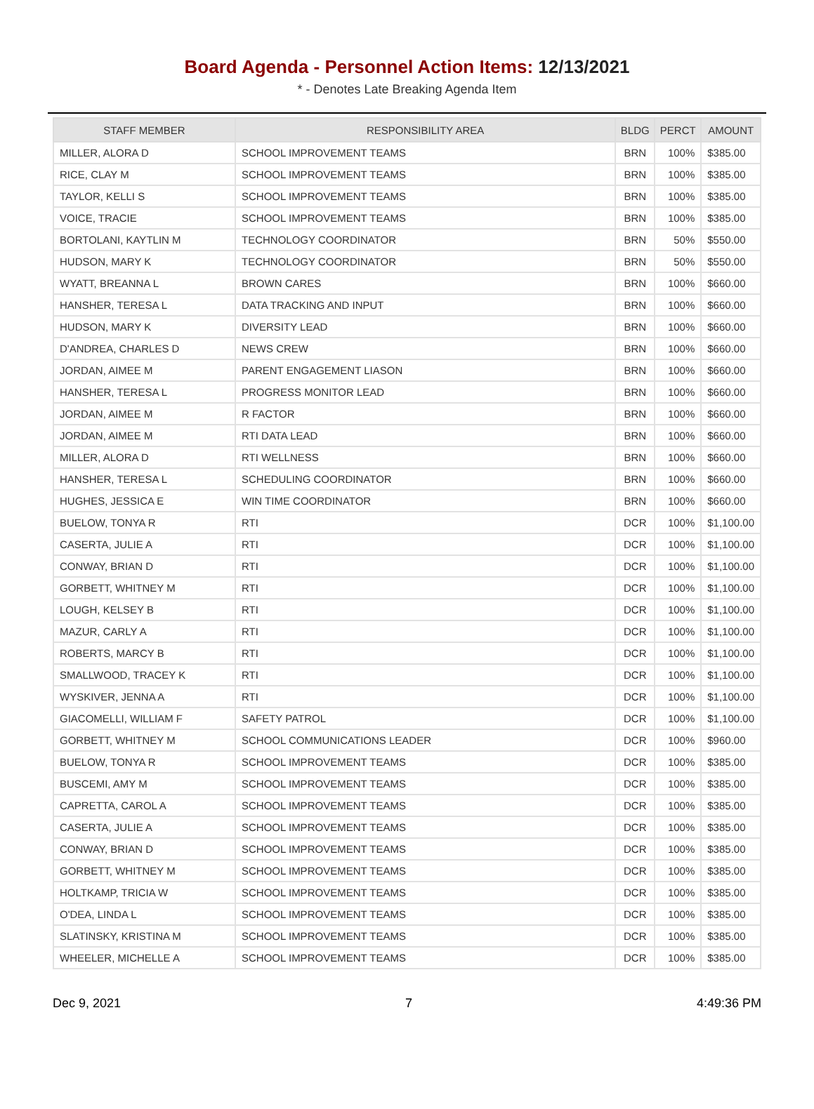Board Agenda - Personnel Action Items: 12/13/2021
* - Denotes Late Breaking Agenda Item
| STAFF MEMBER | RESPONSIBILITY AREA | BLDG | PERCT | AMOUNT |
| --- | --- | --- | --- | --- |
| MILLER, ALORA D | SCHOOL IMPROVEMENT TEAMS | BRN | 100% | $385.00 |
| RICE, CLAY M | SCHOOL IMPROVEMENT TEAMS | BRN | 100% | $385.00 |
| TAYLOR, KELLI S | SCHOOL IMPROVEMENT TEAMS | BRN | 100% | $385.00 |
| VOICE, TRACIE | SCHOOL IMPROVEMENT TEAMS | BRN | 100% | $385.00 |
| BORTOLANI, KAYTLIN M | TECHNOLOGY COORDINATOR | BRN | 50% | $550.00 |
| HUDSON, MARY K | TECHNOLOGY COORDINATOR | BRN | 50% | $550.00 |
| WYATT, BREANNA L | BROWN CARES | BRN | 100% | $660.00 |
| HANSHER, TERESA L | DATA TRACKING AND INPUT | BRN | 100% | $660.00 |
| HUDSON, MARY K | DIVERSITY LEAD | BRN | 100% | $660.00 |
| D'ANDREA, CHARLES D | NEWS CREW | BRN | 100% | $660.00 |
| JORDAN, AIMEE M | PARENT ENGAGEMENT LIASON | BRN | 100% | $660.00 |
| HANSHER, TERESA L | PROGRESS MONITOR LEAD | BRN | 100% | $660.00 |
| JORDAN, AIMEE M | R FACTOR | BRN | 100% | $660.00 |
| JORDAN, AIMEE M | RTI DATA LEAD | BRN | 100% | $660.00 |
| MILLER, ALORA D | RTI WELLNESS | BRN | 100% | $660.00 |
| HANSHER, TERESA L | SCHEDULING COORDINATOR | BRN | 100% | $660.00 |
| HUGHES, JESSICA E | WIN TIME COORDINATOR | BRN | 100% | $660.00 |
| BUELOW, TONYA R | RTI | DCR | 100% | $1,100.00 |
| CASERTA, JULIE A | RTI | DCR | 100% | $1,100.00 |
| CONWAY, BRIAN D | RTI | DCR | 100% | $1,100.00 |
| GORBETT, WHITNEY M | RTI | DCR | 100% | $1,100.00 |
| LOUGH, KELSEY B | RTI | DCR | 100% | $1,100.00 |
| MAZUR, CARLY A | RTI | DCR | 100% | $1,100.00 |
| ROBERTS, MARCY B | RTI | DCR | 100% | $1,100.00 |
| SMALLWOOD, TRACEY K | RTI | DCR | 100% | $1,100.00 |
| WYSKIVER, JENNA A | RTI | DCR | 100% | $1,100.00 |
| GIACOMELLI, WILLIAM F | SAFETY PATROL | DCR | 100% | $1,100.00 |
| GORBETT, WHITNEY M | SCHOOL COMMUNICATIONS LEADER | DCR | 100% | $960.00 |
| BUELOW, TONYA R | SCHOOL IMPROVEMENT TEAMS | DCR | 100% | $385.00 |
| BUSCEMI, AMY M | SCHOOL IMPROVEMENT TEAMS | DCR | 100% | $385.00 |
| CAPRETTA, CAROL A | SCHOOL IMPROVEMENT TEAMS | DCR | 100% | $385.00 |
| CASERTA, JULIE A | SCHOOL IMPROVEMENT TEAMS | DCR | 100% | $385.00 |
| CONWAY, BRIAN D | SCHOOL IMPROVEMENT TEAMS | DCR | 100% | $385.00 |
| GORBETT, WHITNEY M | SCHOOL IMPROVEMENT TEAMS | DCR | 100% | $385.00 |
| HOLTKAMP, TRICIA W | SCHOOL IMPROVEMENT TEAMS | DCR | 100% | $385.00 |
| O'DEA, LINDA L | SCHOOL IMPROVEMENT TEAMS | DCR | 100% | $385.00 |
| SLATINSKY, KRISTINA M | SCHOOL IMPROVEMENT TEAMS | DCR | 100% | $385.00 |
| WHEELER, MICHELLE A | SCHOOL IMPROVEMENT TEAMS | DCR | 100% | $385.00 |
Dec 9, 2021 7 4:49:36 PM